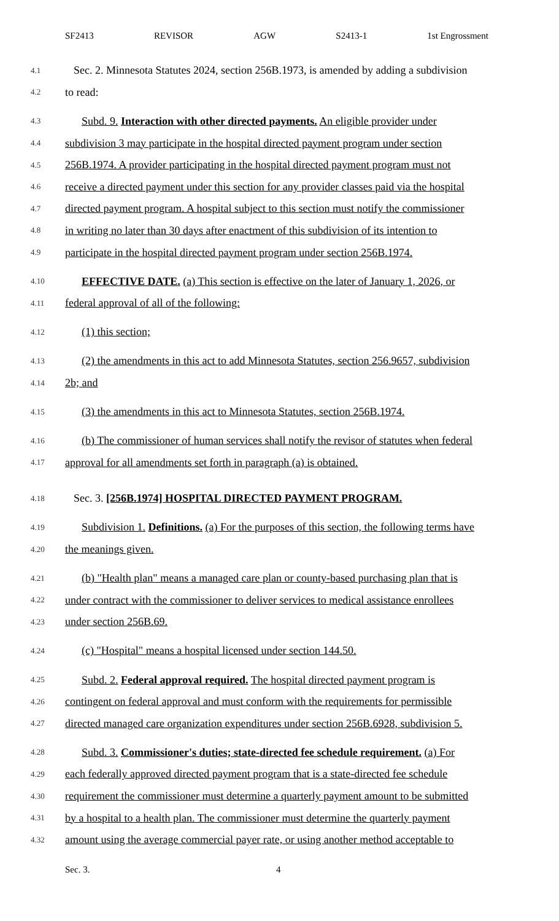SF2413 REVISOR AGW S2413-1 1st Engrossment
4.1 Sec. 2. Minnesota Statutes 2024, section 256B.1973, is amended by adding a subdivision
4.2 to read:
4.3 Subd. 9. Interaction with other directed payments. An eligible provider under
4.4 subdivision 3 may participate in the hospital directed payment program under section
4.5 256B.1974. A provider participating in the hospital directed payment program must not
4.6 receive a directed payment under this section for any provider classes paid via the hospital
4.7 directed payment program. A hospital subject to this section must notify the commissioner
4.8 in writing no later than 30 days after enactment of this subdivision of its intention to
4.9 participate in the hospital directed payment program under section 256B.1974.
4.10 EFFECTIVE DATE. (a) This section is effective on the later of January 1, 2026, or
4.11 federal approval of all of the following:
4.12 (1) this section;
4.13 (2) the amendments in this act to add Minnesota Statutes, section 256.9657, subdivision
4.14 2b; and
4.15 (3) the amendments in this act to Minnesota Statutes, section 256B.1974.
4.16 (b) The commissioner of human services shall notify the revisor of statutes when federal
4.17 approval for all amendments set forth in paragraph (a) is obtained.
4.18 Sec. 3. [256B.1974] HOSPITAL DIRECTED PAYMENT PROGRAM.
4.19 Subdivision 1. Definitions. (a) For the purposes of this section, the following terms have
4.20 the meanings given.
4.21 (b) "Health plan" means a managed care plan or county-based purchasing plan that is
4.22 under contract with the commissioner to deliver services to medical assistance enrollees
4.23 under section 256B.69.
4.24 (c) "Hospital" means a hospital licensed under section 144.50.
4.25 Subd. 2. Federal approval required. The hospital directed payment program is
4.26 contingent on federal approval and must conform with the requirements for permissible
4.27 directed managed care organization expenditures under section 256B.6928, subdivision 5.
4.28 Subd. 3. Commissioner's duties; state-directed fee schedule requirement. (a) For
4.29 each federally approved directed payment program that is a state-directed fee schedule
4.30 requirement the commissioner must determine a quarterly payment amount to be submitted
4.31 by a hospital to a health plan. The commissioner must determine the quarterly payment
4.32 amount using the average commercial payer rate, or using another method acceptable to
Sec. 3. 4